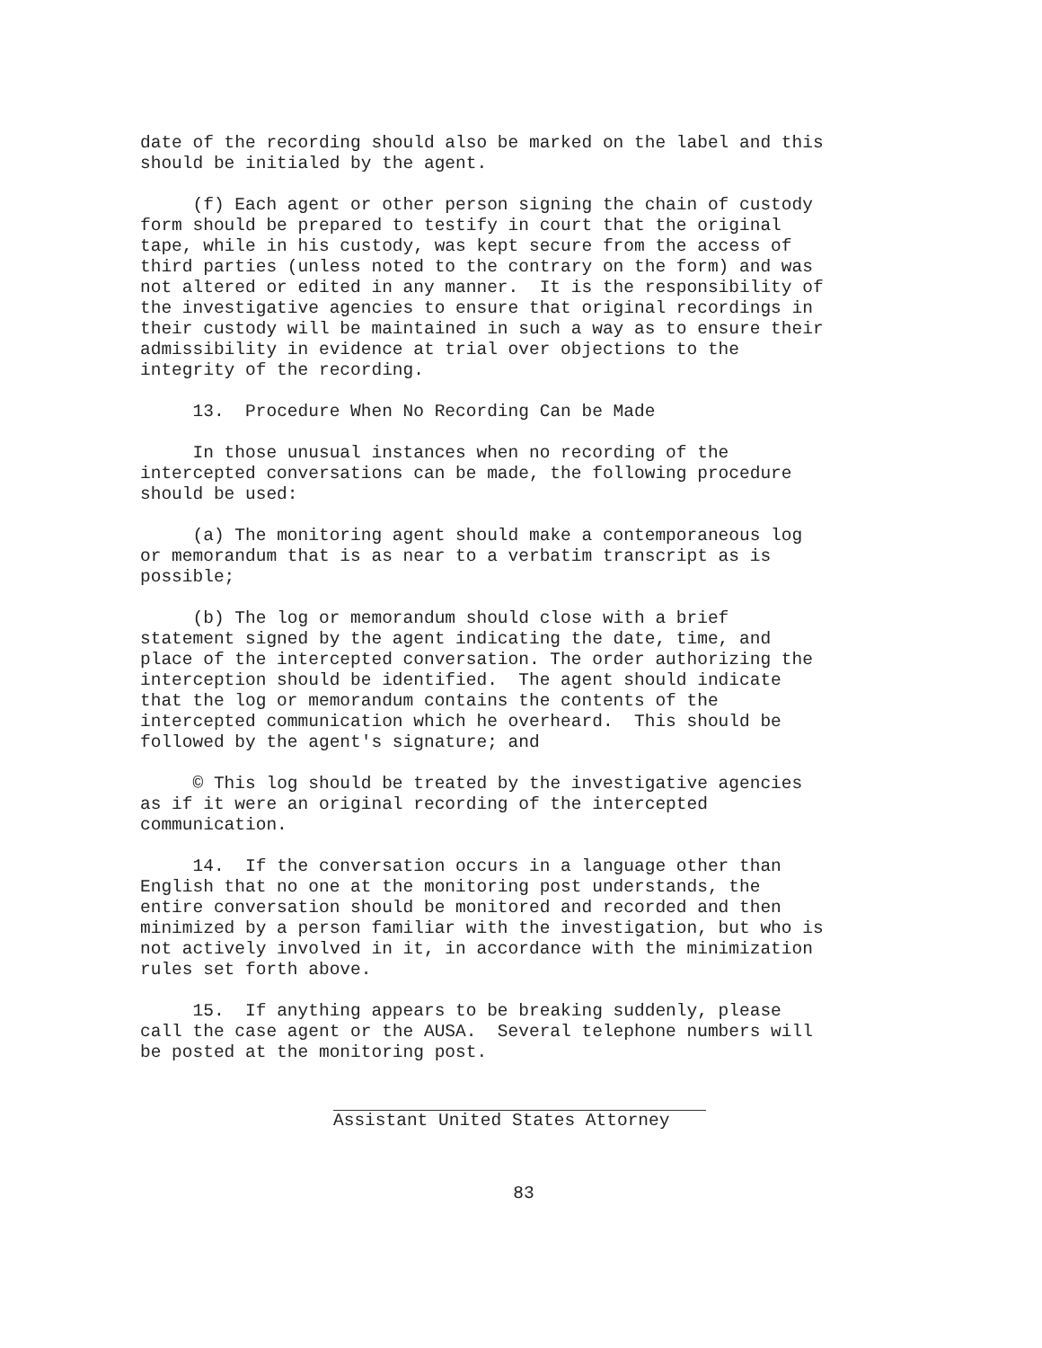date of the recording should also be marked on the label and this should be initialed by the agent.
(f) Each agent or other person signing the chain of custody form should be prepared to testify in court that the original tape, while in his custody, was kept secure from the access of third parties (unless noted to the contrary on the form) and was not altered or edited in any manner. It is the responsibility of the investigative agencies to ensure that original recordings in their custody will be maintained in such a way as to ensure their admissibility in evidence at trial over objections to the integrity of the recording.
13. Procedure When No Recording Can be Made
In those unusual instances when no recording of the intercepted conversations can be made, the following procedure should be used:
(a) The monitoring agent should make a contemporaneous log or memorandum that is as near to a verbatim transcript as is possible;
(b) The log or memorandum should close with a brief statement signed by the agent indicating the date, time, and place of the intercepted conversation. The order authorizing the interception should be identified. The agent should indicate that the log or memorandum contains the contents of the intercepted communication which he overheard. This should be followed by the agent's signature; and
© This log should be treated by the investigative agencies as if it were an original recording of the intercepted communication.
14. If the conversation occurs in a language other than English that no one at the monitoring post understands, the entire conversation should be monitored and recorded and then minimized by a person familiar with the investigation, but who is not actively involved in it, in accordance with the minimization rules set forth above.
15. If anything appears to be breaking suddenly, please call the case agent or the AUSA. Several telephone numbers will be posted at the monitoring post.
Assistant United States Attorney
83